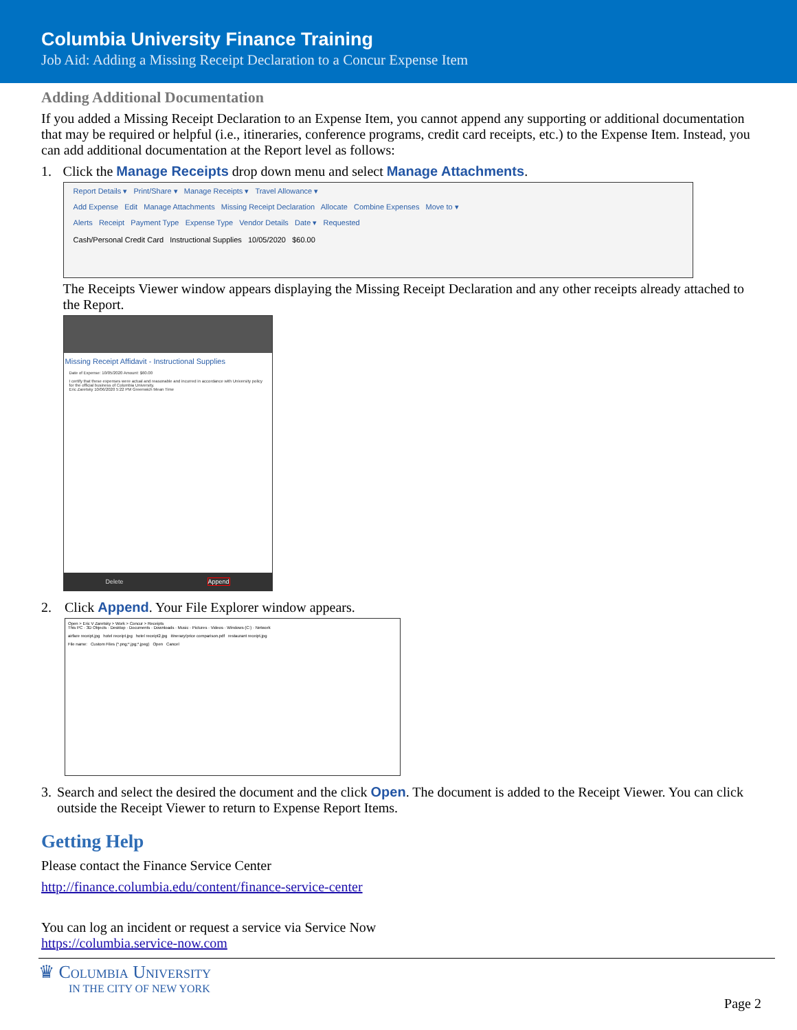Columbia University Finance Training
Job Aid: Adding a Missing Receipt Declaration to a Concur Expense Item
Adding Additional Documentation
If you added a Missing Receipt Declaration to an Expense Item, you cannot append any supporting or additional documentation that may be required or helpful (i.e., itineraries, conference programs, credit card receipts, etc.) to the Expense Item. Instead, you can add additional documentation at the Report level as follows:
1. Click the Manage Receipts drop down menu and select Manage Attachments.
Report Details ▾ Print/Share ▾ Manage Receipts ▾ Travel Allowance ▾
Add Expense Edit Manage Attachments Missing Receipt Declaration Allocate Combine Expenses Move to ▾
Alerts Receipt Payment Type Expense Type Vendor Details Date ▾ Requested
Cash/Personal Credit Card Instructional Supplies 10/05/2020 $60.00
The Receipts Viewer window appears displaying the Missing Receipt Declaration and any other receipts already attached to the Report.
Missing Receipt Affidavit - Instructional Supplies
Date of Expense: 10/05/2020 Amount: $60.00
I certify that these expenses were actual and reasonable and incurred in accordance with University policy for the official business of Columbia University.
Eric Zaretsky 10/06/2020 5:22 PM Greenwich Mean Time
Delete Append
2. Click Append. Your File Explorer window appears.
Open > Eric V Zaretsky > Work > Concur > Receipts
This PC · 3D Objects · Desktop · Documents · Downloads · Music · Pictures · Videos · Windows (C:) · Network
airfare receipt.jpg hotel receipt.jpg hotel receipt2.jpg itinerary/price comparison.pdf restaurant receipt.jpg
File name: Custom Files (*.png;*.jpg;*.jpeg) Open Cancel
3. Search and select the desired the document and the click Open. The document is added to the Receipt Viewer. You can click outside the Receipt Viewer to return to Expense Report Items.
Getting Help
Please contact the Finance Service Center
http://finance.columbia.edu/content/finance-service-center
You can log an incident or request a service via Service Now
https://columbia.service-now.com
♛ Columbia University
IN THE CITY OF NEW YORK
Page 2